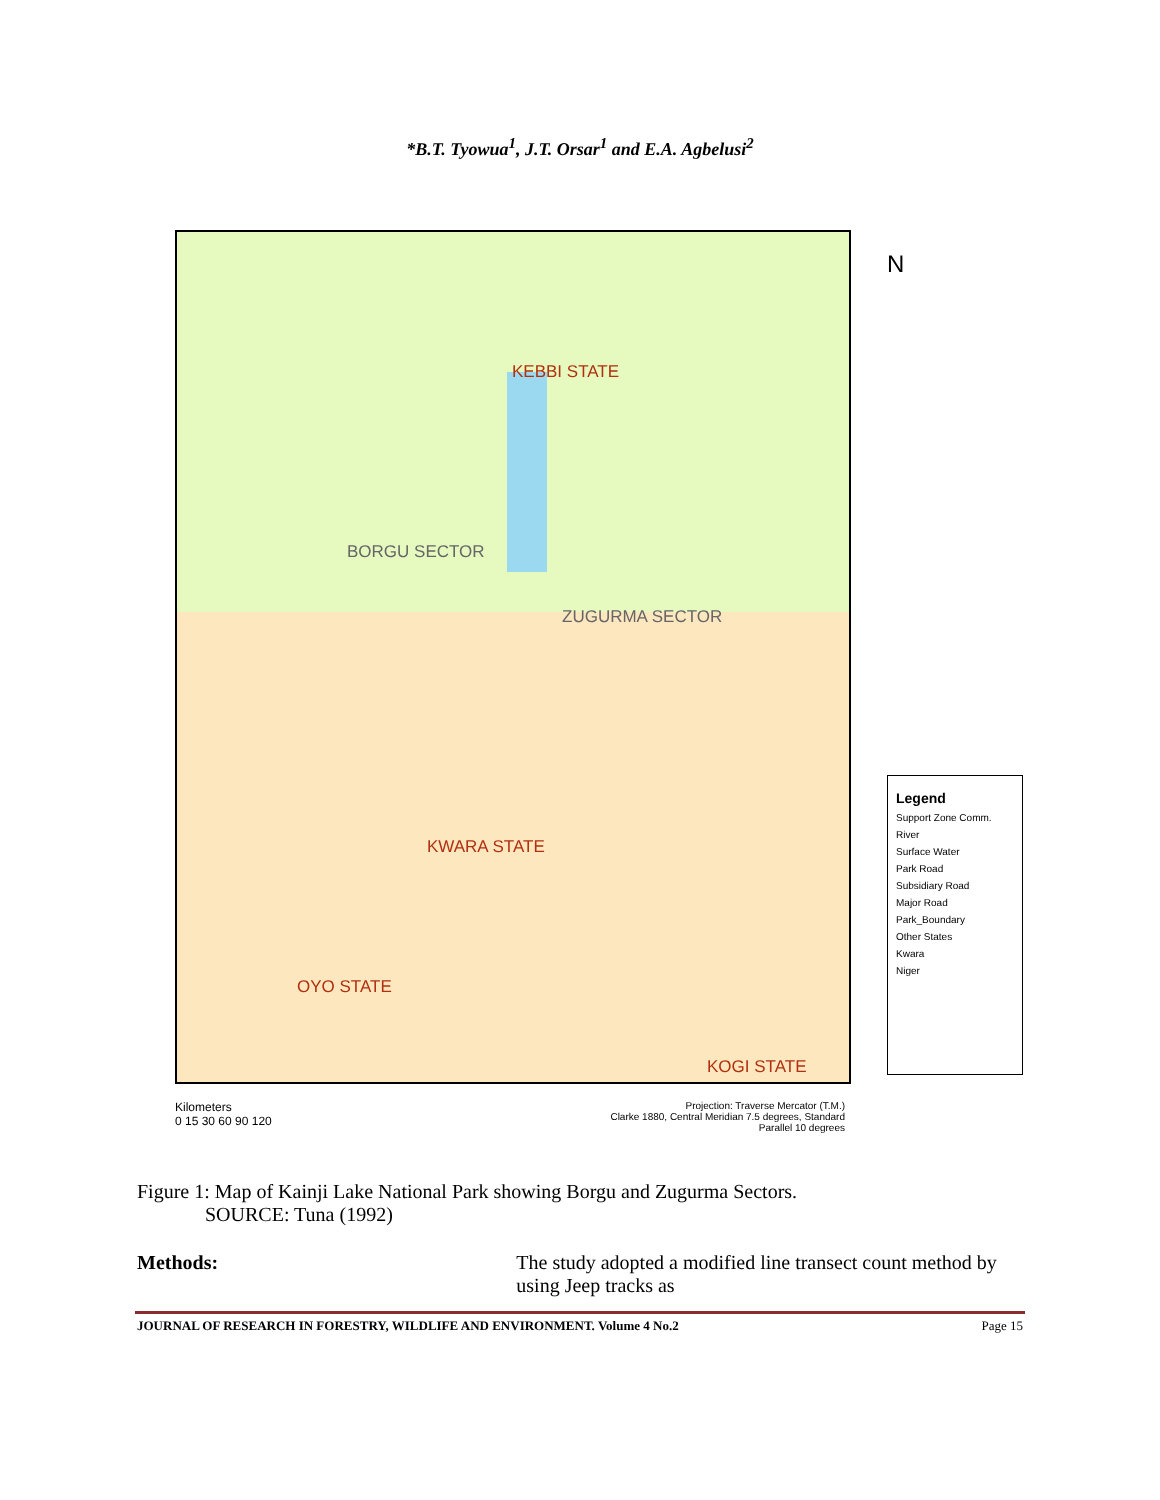*B.T. Tyowua<sup>1</sup>, J.T. Orsar<sup>1</sup> and E.A. Agbelusi<sup>2</sup>
KEBBI STATE
BORGU SECTOR
ZUGURMA SECTOR
KWARA STATE
OYO STATE
KOGI STATE
N
Legend
Support Zone Comm.
River
Surface Water
Park Road
Subsidiary Road
Major Road
Park_Boundary
Other States
Kwara
Niger
Kilometers
0 15 30 60 90 120
Projection: Traverse Mercator (T.M.)
Clarke 1880, Central Meridian 7.5 degrees, Standard Parallel 10 degrees
Figure 1: Map of Kainji Lake National Park showing Borgu and Zugurma Sectors.
SOURCE: Tuna (1992)
Methods: The study adopted a modified line transect count method by using Jeep tracks as
JOURNAL OF RESEARCH IN FORESTRY, WILDLIFE AND ENVIRONMENT. Volume 4 No.2 Page 15